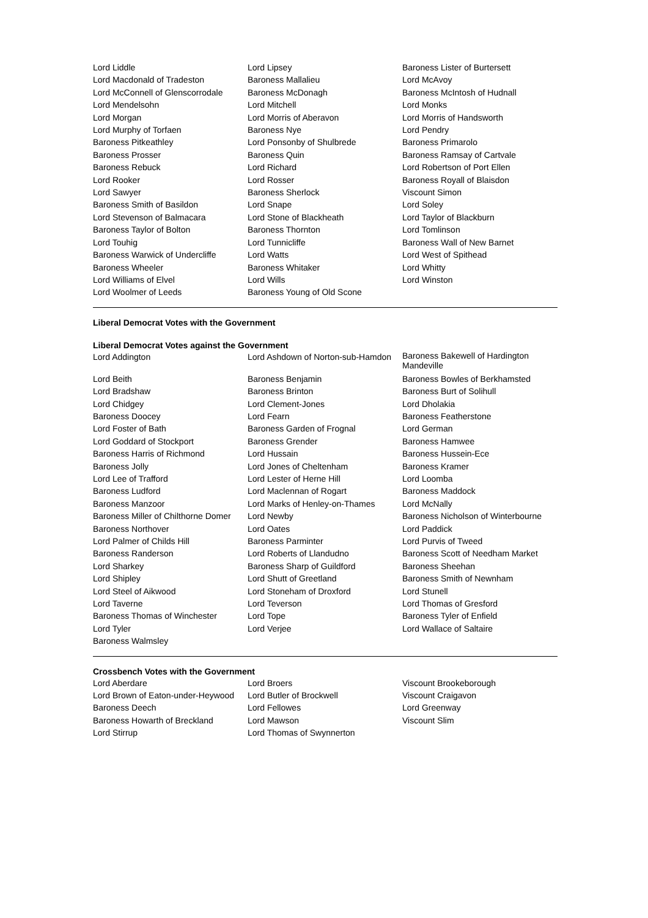| Lord Liddle | Lord Lipsey | Baroness Lister of Burtersett |
| Lord Macdonald of Tradeston | Baroness Mallalieu | Lord McAvoy |
| Lord McConnell of Glenscorrodale | Baroness McDonagh | Baroness McIntosh of Hudnall |
| Lord Mendelsohn | Lord Mitchell | Lord Monks |
| Lord Morgan | Lord Morris of Aberavon | Lord Morris of Handsworth |
| Lord Murphy of Torfaen | Baroness Nye | Lord Pendry |
| Baroness Pitkeathley | Lord Ponsonby of Shulbrede | Baroness Primarolo |
| Baroness Prosser | Baroness Quin | Baroness Ramsay of Cartvale |
| Baroness Rebuck | Lord Richard | Lord Robertson of Port Ellen |
| Lord Rooker | Lord Rosser | Baroness Royall of Blaisdon |
| Lord Sawyer | Baroness Sherlock | Viscount Simon |
| Baroness Smith of Basildon | Lord Snape | Lord Soley |
| Lord Stevenson of Balmacara | Lord Stone of Blackheath | Lord Taylor of Blackburn |
| Baroness Taylor of Bolton | Baroness Thornton | Lord Tomlinson |
| Lord Touhig | Lord Tunnicliffe | Baroness Wall of New Barnet |
| Baroness Warwick of Undercliffe | Lord Watts | Lord West of Spithead |
| Baroness Wheeler | Baroness Whitaker | Lord Whitty |
| Lord Williams of Elvel | Lord Wills | Lord Winston |
| Lord Woolmer of Leeds | Baroness Young of Old Scone | |
Liberal Democrat Votes with the Government
Liberal Democrat Votes against the Government
| Lord Addington | Lord Ashdown of Norton-sub-Hamdon | Baroness Bakewell of Hardington Mandeville |
| Lord Beith | Baroness Benjamin | Baroness Bowles of Berkhamsted |
| Lord Bradshaw | Baroness Brinton | Baroness Burt of Solihull |
| Lord Chidgey | Lord Clement-Jones | Lord Dholakia |
| Baroness Doocey | Lord Fearn | Baroness Featherstone |
| Lord Foster of Bath | Baroness Garden of Frognal | Lord German |
| Lord Goddard of Stockport | Baroness Grender | Baroness Hamwee |
| Baroness Harris of Richmond | Lord Hussain | Baroness Hussein-Ece |
| Baroness Jolly | Lord Jones of Cheltenham | Baroness Kramer |
| Lord Lee of Trafford | Lord Lester of Herne Hill | Lord Loomba |
| Baroness Ludford | Lord Maclennan of Rogart | Baroness Maddock |
| Baroness Manzoor | Lord Marks of Henley-on-Thames | Lord McNally |
| Baroness Miller of Chilthorne Domer | Lord Newby | Baroness Nicholson of Winterbourne |
| Baroness Northover | Lord Oates | Lord Paddick |
| Lord Palmer of Childs Hill | Baroness Parminter | Lord Purvis of Tweed |
| Baroness Randerson | Lord Roberts of Llandudno | Baroness Scott of Needham Market |
| Lord Sharkey | Baroness Sharp of Guildford | Baroness Sheehan |
| Lord Shipley | Lord Shutt of Greetland | Baroness Smith of Newnham |
| Lord Steel of Aikwood | Lord Stoneham of Droxford | Lord Stunell |
| Lord Taverne | Lord Teverson | Lord Thomas of Gresford |
| Baroness Thomas of Winchester | Lord Tope | Baroness Tyler of Enfield |
| Lord Tyler | Lord Verjee | Lord Wallace of Saltaire |
| Baroness Walmsley | | |
Crossbench Votes with the Government
| Lord Aberdare | Lord Broers | Viscount Brookeborough |
| Lord Brown of Eaton-under-Heywood | Lord Butler of Brockwell | Viscount Craigavon |
| Baroness Deech | Lord Fellowes | Lord Greenway |
| Baroness Howarth of Breckland | Lord Mawson | Viscount Slim |
| Lord Stirrup | Lord Thomas of Swynnerton | |